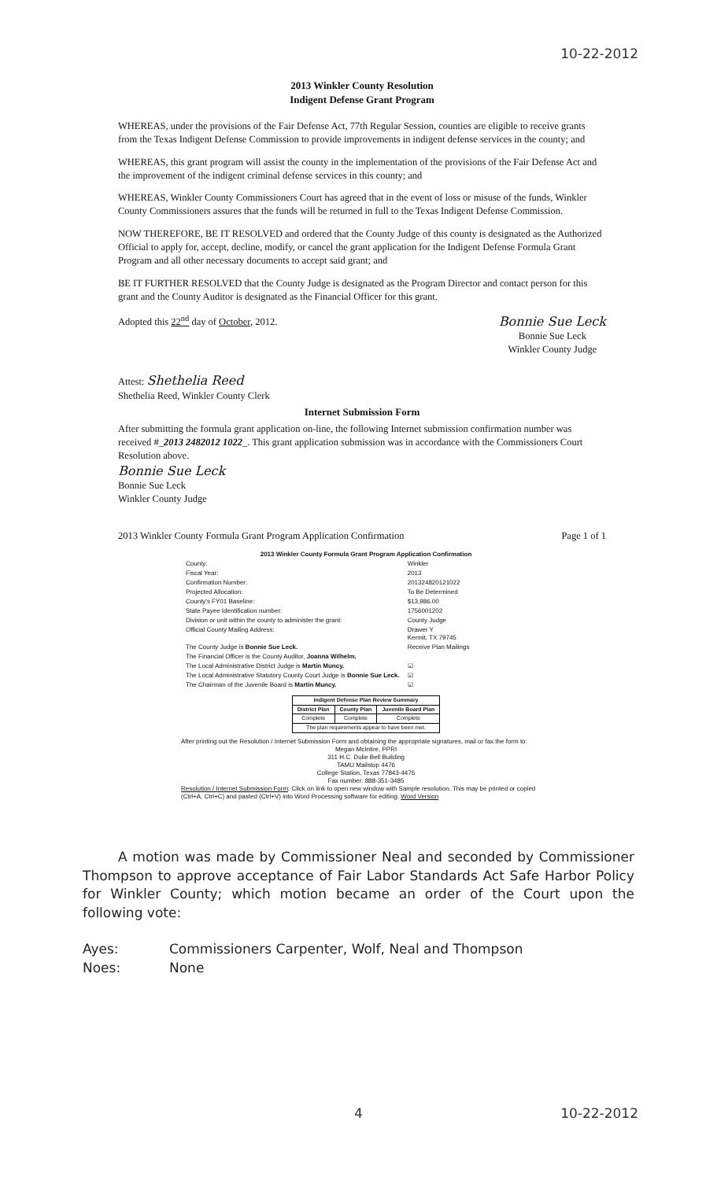10-22-2012
2013 Winkler County Resolution
Indigent Defense Grant Program
WHEREAS, under the provisions of the Fair Defense Act, 77th Regular Session, counties are eligible to receive grants from the Texas Indigent Defense Commission to provide improvements in indigent defense services in the county; and
WHEREAS, this grant program will assist the county in the implementation of the provisions of the Fair Defense Act and the improvement of the indigent criminal defense services in this county; and
WHEREAS, Winkler County Commissioners Court has agreed that in the event of loss or misuse of the funds, Winkler County Commissioners assures that the funds will be returned in full to the Texas Indigent Defense Commission.
NOW THEREFORE, BE IT RESOLVED and ordered that the County Judge of this county is designated as the Authorized Official to apply for, accept, decline, modify, or cancel the grant application for the Indigent Defense Formula Grant Program and all other necessary documents to accept said grant; and
BE IT FURTHER RESOLVED that the County Judge is designated as the Program Director and contact person for this grant and the County Auditor is designated as the Financial Officer for this grant.
Adopted this 22<sup>nd</sup> day of October, 2012.
Bonnie Sue Leck
Bonnie Sue Leck
Winkler County Judge
Attest: Shethelia Reed
Shethelia Reed, Winkler County Clerk
Internet Submission Form
After submitting the formula grant application on-line, the following Internet submission confirmation number was received #_2013 2482012 1022_. This grant application submission was in accordance with the Commissioners Court Resolution above.
Bonnie Sue Leck
Bonnie Sue Leck
Winkler County Judge
2013 Winkler County Formula Grant Program Application Confirmation Page 1 of 1
2013 Winkler County Formula Grant Program Application Confirmation
| County: | Winkler |
| Fiscal Year: | 2013 |
| Confirmation Number: | 201324820121022 |
| Projected Allocation: | To Be Determined |
| County's FY01 Baseline: | $13,986.00 |
| State Payee Identification number: | 1756001202 |
| Division or unit within the county to administer the grant: | County Judge |
| Official County Mailing Address: | Drawer Y Kermit, TX 79745 |
| The County Judge is Bonnie Sue Leck. | Receive Plan Mailings |
| The Financial Officer is the County Auditor, Joanna Wilhelm. | |
| The Local Administrative District Judge is Martin Muncy. | ☑ |
| The Local Administrative Statutory County Court Judge is Bonnie Sue Leck. | ☑ |
| The Chairman of the Juvenile Board is Martin Muncy. | ☑ |
| Indigent Defense Plan Review Summary | | |
| --- | --- | --- |
| District Plan | County Plan | Juvenile Board Plan |
| Complete | Complete | Complete |
| The plan requirements appear to have been met. | | |
After printing out the Resolution / Internet Submission Form and obtaining the appropriate signatures, mail or fax the form to:
Megan McIntire, PPRI
311 H.C. Dulie Bell Building
TAMU Mailstop 4476
College Station, Texas 77843-4476
Fax number: 888-351-3485
Resolution / Internet Submission Form: Click on link to open new window with Sample resolution. This may be printed or copied (Ctrl+A, Ctrl+C) and pasted (Ctrl+V) into Word Processing software for editing. Word Version
A motion was made by Commissioner Neal and seconded by Commissioner Thompson to approve acceptance of Fair Labor Standards Act Safe Harbor Policy for Winkler County; which motion became an order of the Court upon the following vote:
Ayes: Commissioners Carpenter, Wolf, Neal and Thompson
Noes: None
4 10-22-2012